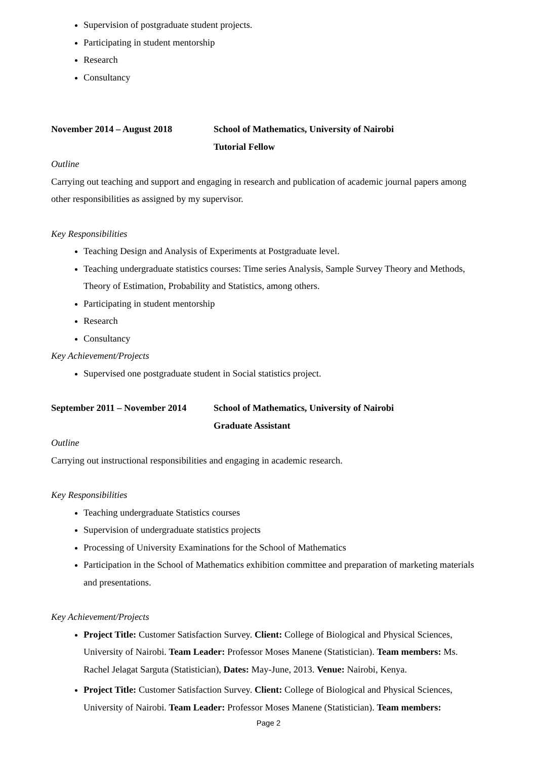Supervision of postgraduate student projects.
Participating in student mentorship
Research
Consultancy
November 2014 – August 2018 School of Mathematics, University of Nairobi
Tutorial Fellow
Outline
Carrying out teaching and support and engaging in research and publication of academic journal papers among other responsibilities as assigned by my supervisor.
Key Responsibilities
Teaching Design and Analysis of Experiments at Postgraduate level.
Teaching undergraduate statistics courses: Time series Analysis, Sample Survey Theory and Methods, Theory of Estimation, Probability and Statistics, among others.
Participating in student mentorship
Research
Consultancy
Key Achievement/Projects
Supervised one postgraduate student in Social statistics project.
September 2011 – November 2014
School of Mathematics, University of Nairobi
Graduate Assistant
Outline
Carrying out instructional responsibilities and engaging in academic research.
Key Responsibilities
Teaching undergraduate Statistics courses
Supervision of undergraduate statistics projects
Processing of University Examinations for the School of Mathematics
Participation in the School of Mathematics exhibition committee and preparation of marketing materials and presentations.
Key Achievement/Projects
Project Title: Customer Satisfaction Survey. Client: College of Biological and Physical Sciences, University of Nairobi. Team Leader: Professor Moses Manene (Statistician). Team members: Ms. Rachel Jelagat Sarguta (Statistician), Dates: May-June, 2013. Venue: Nairobi, Kenya.
Project Title: Customer Satisfaction Survey. Client: College of Biological and Physical Sciences, University of Nairobi. Team Leader: Professor Moses Manene (Statistician). Team members:
Page 2